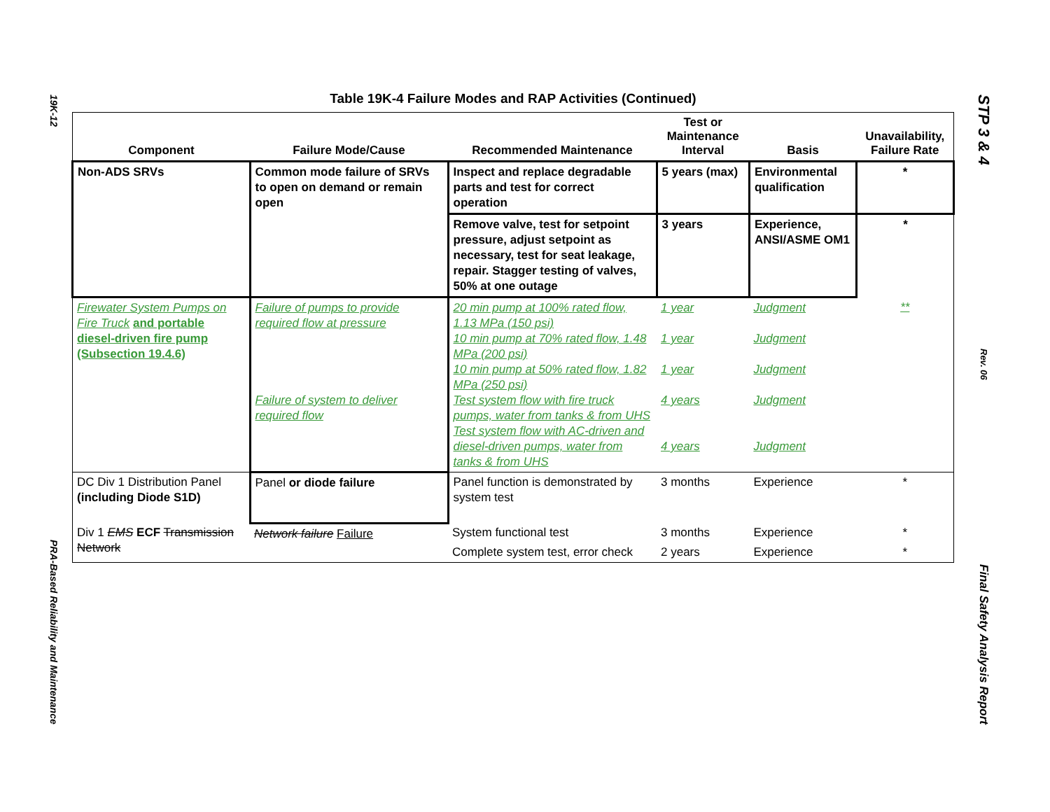19K-12
PRA-Based Reliability and Maintenance
STP 3 & 4
Rev. 06
Final Safety Analysis Report
Table 19K-4 Failure Modes and RAP Activities (Continued)
| Component | Failure Mode/Cause | Recommended Maintenance | Test or Maintenance Interval | Basis | Unavailability, Failure Rate |
| --- | --- | --- | --- | --- | --- |
| Non-ADS SRVs | Common mode failure of SRVs to open on demand or remain open | Inspect and replace degradable parts and test for correct operation | 5 years (max) | Environmental qualification | * |
| | | Remove valve, test for setpoint pressure, adjust setpoint as necessary, test for seat leakage, repair. Stagger testing of valves, 50% at one outage | 3 years | Experience, ANSI/ASME OM1 | * |
| Firewater System Pumps on Fire Truck and portable diesel-driven fire pump (Subsection 19.4.6) | Failure of pumps to provide required flow at pressure Failure of system to deliver required flow | 20 min pump at 100% rated flow, 1.13 MPa (150 psi) 10 min pump at 70% rated flow, 1.48 MPa (200 psi) 10 min pump at 50% rated flow, 1.82 MPa (250 psi) Test system flow with fire truck pumps, water from tanks & from UHS Test system flow with AC-driven and diesel-driven pumps, water from tanks & from UHS | 1 year 1 year 1 year 4 years 4 years | Judgment Judgment Judgment Judgment Judgment | ** |
| DC Div 1 Distribution Panel (including Diode S1D) | Panel or diode failure | Panel function is demonstrated by system test | 3 months | Experience | * |
| Div 1 EMS ECF Transmission Network | Network failure Failure | System functional test | 3 months | Experience | * |
| | | Complete system test, error check | 2 years | Experience | * |